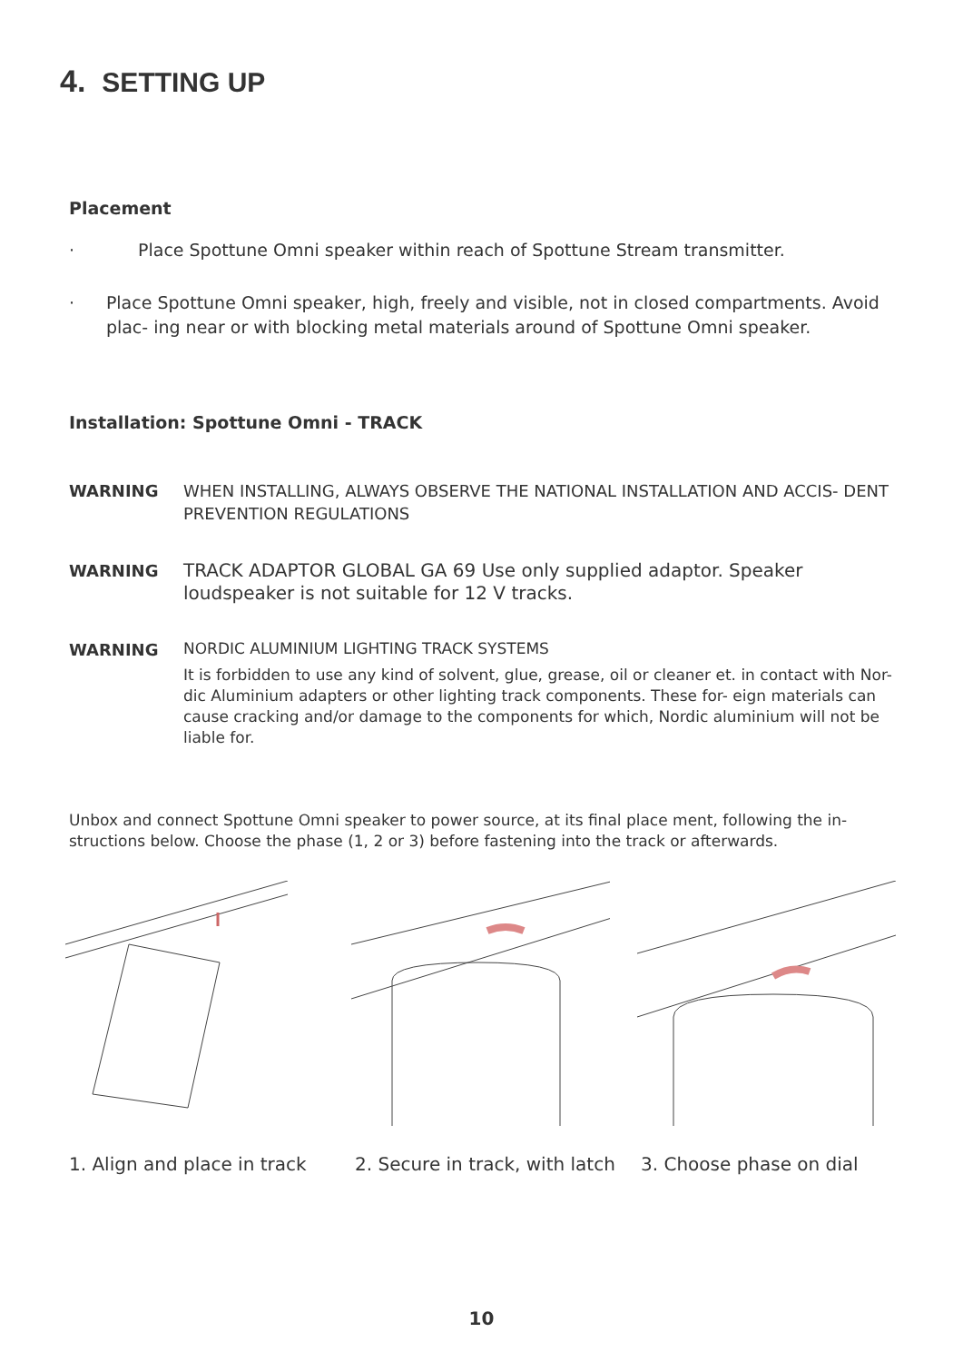4. SETTING UP
Placement
· Place Spottune Omni speaker within reach of Spottune Stream transmitter.
· Place Spottune Omni speaker, high, freely and visible, not in closed compartments. Avoid plac- ing near or with blocking metal materials around of Spottune Omni speaker.
Installation: Spottune Omni - TRACK
WARNING WHEN INSTALLING, ALWAYS OBSERVE THE NATIONAL INSTALLATION AND ACCIS- DENT PREVENTION REGULATIONS
WARNING TRACK ADAPTOR GLOBAL GA 69 Use only supplied adaptor. Speaker loudspeaker is not suitable for 12 V tracks.
WARNING
NORDIC ALUMINIUM LIGHTING TRACK SYSTEMS
It is forbidden to use any kind of solvent, glue, grease, oil or cleaner et. in contact with Nor- dic Aluminium adapters or other lighting track components. These for- eign materials can cause cracking and/or damage to the components for which, Nordic aluminium will not be liable for.
Unbox and connect Spottune Omni speaker to power source, at its final place ment, following the in- structions below. Choose the phase (1, 2 or 3) before fastening into the track or afterwards.
1. Align and place in track
2. Secure in track, with latch
3. Choose phase on dial
10